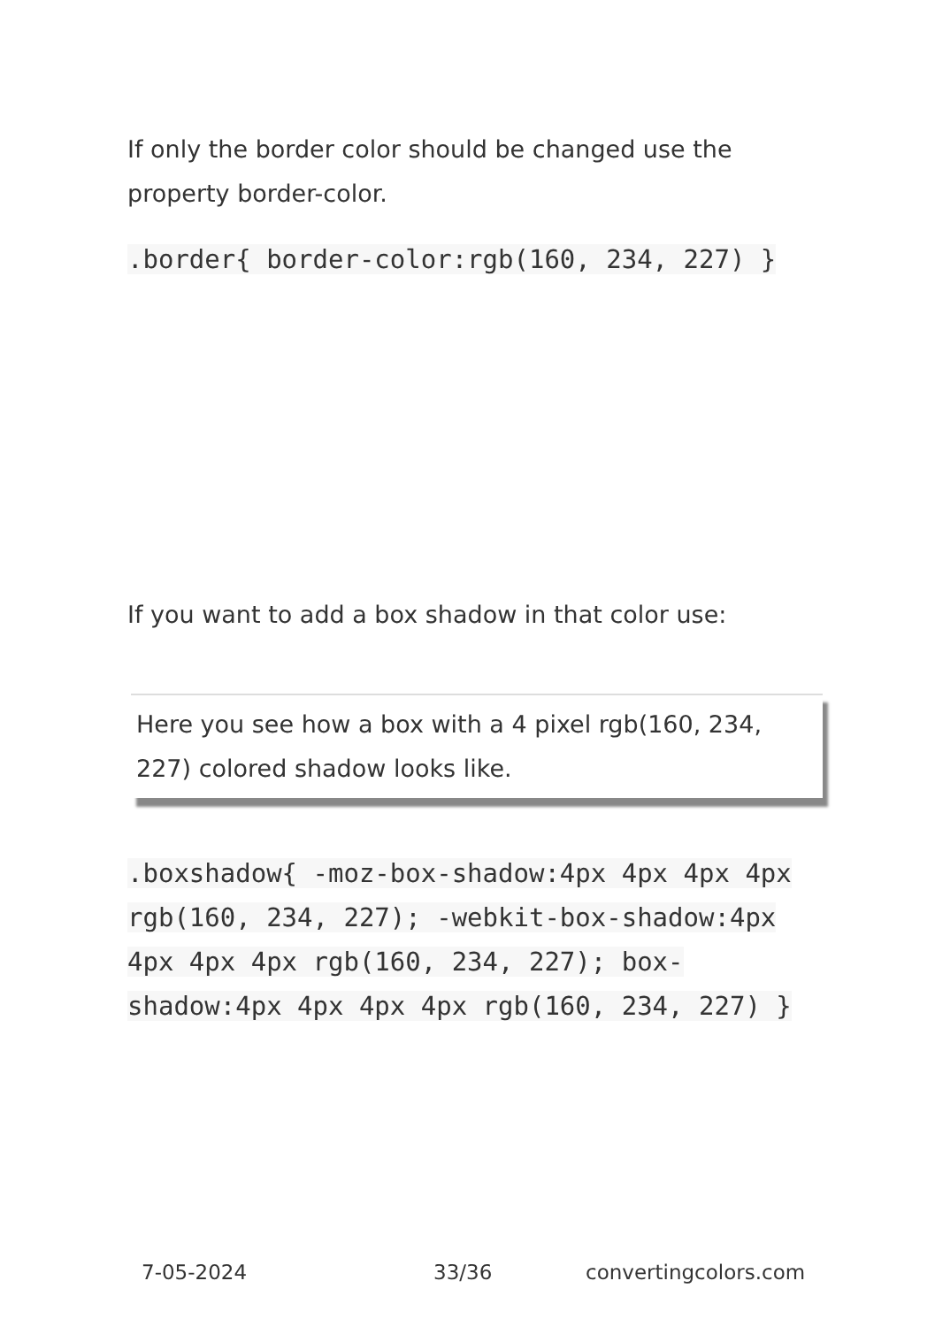If only the border color should be changed use the property border-color.
.border{ border-color:rgb(160, 234, 227) }
If you want to add a box shadow in that color use:
Here you see how a box with a 4 pixel rgb(160, 234, 227) colored shadow looks like.
.boxshadow{ -moz-box-shadow:4px 4px 4px 4px rgb(160, 234, 227); -webkit-box-shadow:4px 4px 4px 4px rgb(160, 234, 227); box-shadow:4px 4px 4px 4px rgb(160, 234, 227) }
7-05-2024 33/36 convertingcolors.com